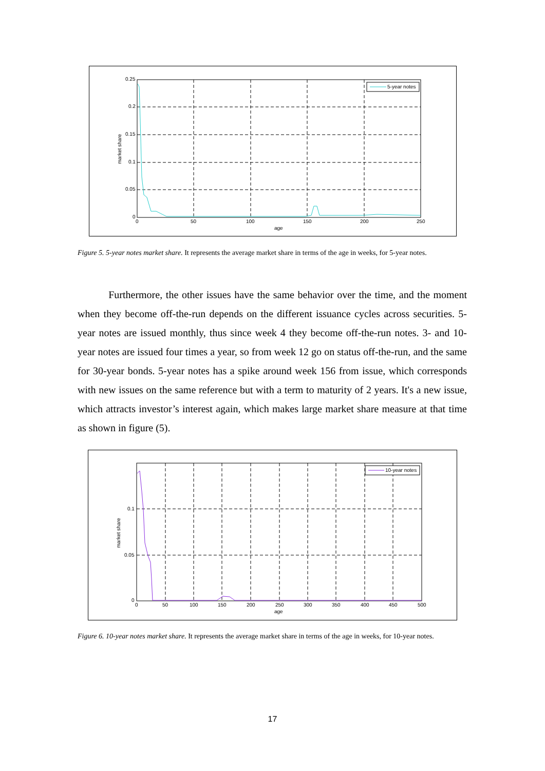5-year notes
0.25
0.2
0.15
0.1
0.05
0
0
50
100
150
200
250
age
market share
Figure 5. 5-year notes market share. It represents the average market share in terms of the age in weeks, for 5-year notes.
Furthermore, the other issues have the same behavior over the time, and the moment when they become off-the-run depends on the different issuance cycles across securities. 5-year notes are issued monthly, thus since week 4 they become off-the-run notes. 3- and 10-year notes are issued four times a year, so from week 12 go on status off-the-run, and the same for 30-year bonds. 5-year notes has a spike around week 156 from issue, which corresponds with new issues on the same reference but with a term to maturity of 2 years. It's a new issue, which attracts investor’s interest again, which makes large market share measure at that time as shown in figure (5).
10-year notes
0.1
0.05
0
0
50
100
150
200
250
300
350
400
450
500
age
market share
Figure 6. 10-year notes market share. It represents the average market share in terms of the age in weeks, for 10-year notes.
17